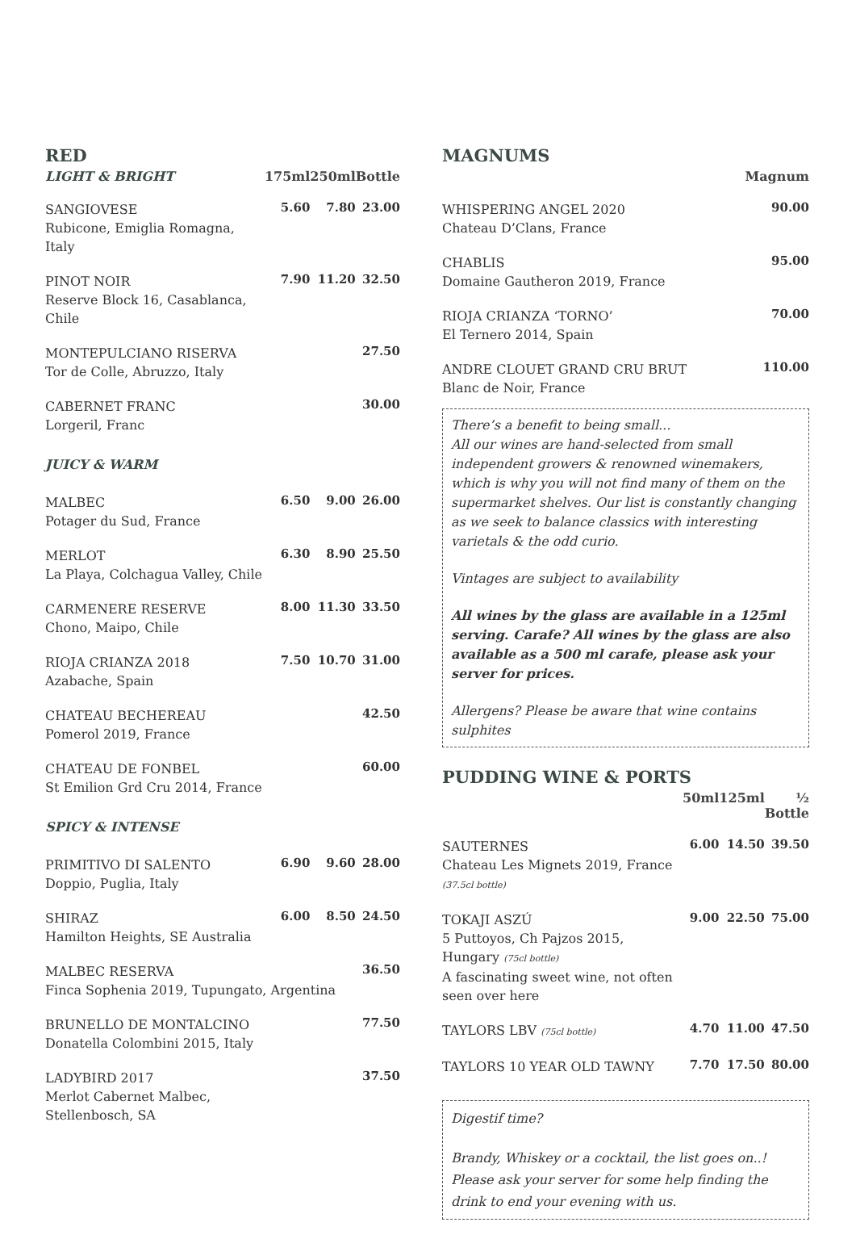RED
| LIGHT & BRIGHT | 175ml | 250ml | Bottle |
| --- | --- | --- | --- |
| SANGIOVESE Rubicone, Emiglia Romagna, Italy | 5.60 | 7.80 | 23.00 |
| PINOT NOIR Reserve Block 16, Casablanca, Chile | 7.90 | 11.20 | 32.50 |
| MONTEPULCIANO RISERVA Tor de Colle, Abruzzo, Italy | | | 27.50 |
| CABERNET FRANC Lorgeril, Franc | | | 30.00 |
| JUICY & WARM | | | |
| MALBEC Potager du Sud, France | 6.50 | 9.00 | 26.00 |
| MERLOT La Playa, Colchagua Valley, Chile | 6.30 | 8.90 | 25.50 |
| CARMENERE RESERVE Chono, Maipo, Chile | 8.00 | 11.30 | 33.50 |
| RIOJA CRIANZA 2018 Azabache, Spain | 7.50 | 10.70 | 31.00 |
| CHATEAU BECHEREAU Pomerol 2019, France | | | 42.50 |
| CHATEAU DE FONBEL St Emilion Grd Cru 2014, France | | | 60.00 |
| SPICY & INTENSE | | | |
| PRIMITIVO DI SALENTO Doppio, Puglia, Italy | 6.90 | 9.60 | 28.00 |
| SHIRAZ Hamilton Heights, SE Australia | 6.00 | 8.50 | 24.50 |
| MALBEC RESERVA Finca Sophenia 2019, Tupungato, Argentina | | | 36.50 |
| BRUNELLO DE MONTALCINO Donatella Colombini 2015, Italy | | | 77.50 |
| LADYBIRD 2017 Merlot Cabernet Malbec, Stellenbosch, SA | | | 37.50 |
MAGNUMS
| | Magnum |
| --- | --- |
| WHISPERING ANGEL 2020 Chateau D’Clans, France | 90.00 |
| CHABLIS Domaine Gautheron 2019, France | 95.00 |
| RIOJA CRIANZA ‘TORNO’ El Ternero 2014, Spain | 70.00 |
| ANDRE CLOUET GRAND CRU BRUT Blanc de Noir, France | 110.00 |
There’s a benefit to being small...
All our wines are hand-selected from small independent growers & renowned winemakers, which is why you will not find many of them on the supermarket shelves. Our list is constantly changing as we seek to balance classics with interesting varietals & the odd curio.
Vintages are subject to availability
All wines by the glass are available in a 125ml serving. Carafe? All wines by the glass are also available as a 500 ml carafe, please ask your server for prices.
Allergens? Please be aware that wine contains sulphites
PUDDING WINE & PORTS
| | 50ml | 125ml | ½ Bottle |
| --- | --- | --- | --- |
| SAUTERNES Chateau Les Mignets 2019, France (37.5cl bottle) | 6.00 | 14.50 | 39.50 |
| TOKAJI ASZÚ 5 Puttoyos, Ch Pajzos 2015, Hungary (75cl bottle) A fascinating sweet wine, not often seen over here | 9.00 | 22.50 | 75.00 |
| TAYLORS LBV (75cl bottle) | 4.70 | 11.00 | 47.50 |
| TAYLORS 10 YEAR OLD TAWNY | 7.70 | 17.50 | 80.00 |
Digestif time?
Brandy, Whiskey or a cocktail, the list goes on..! Please ask your server for some help finding the drink to end your evening with us.